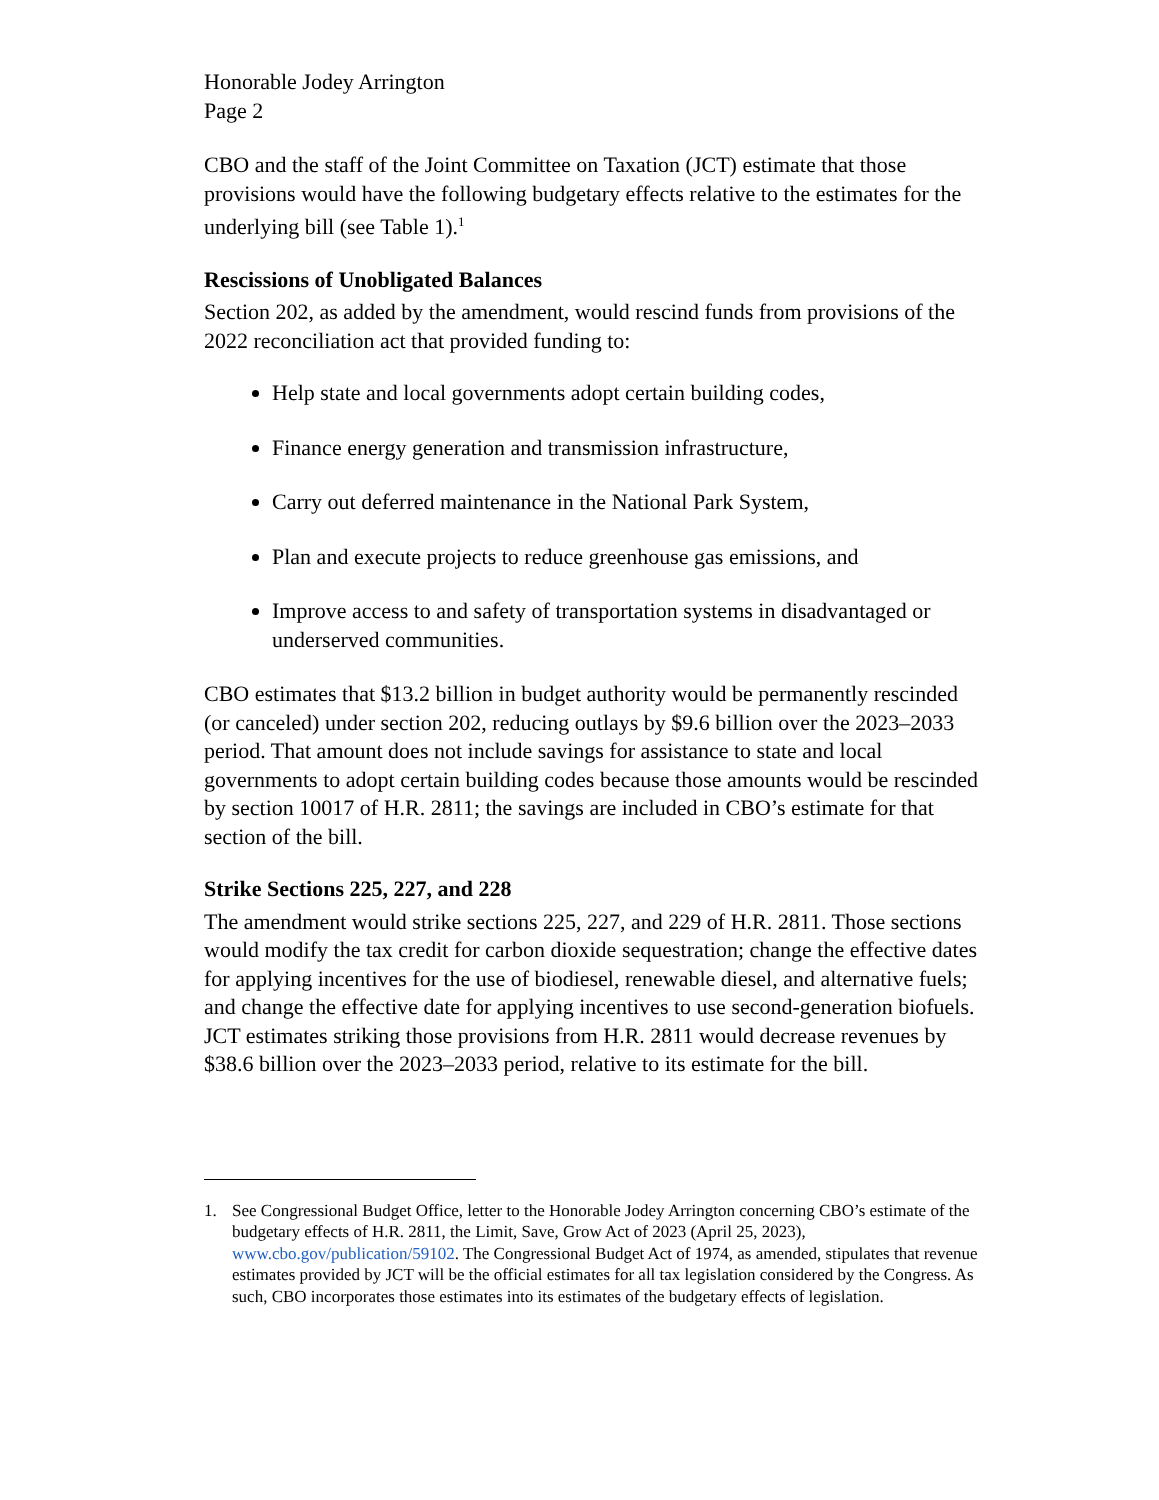Honorable Jodey Arrington
Page 2
CBO and the staff of the Joint Committee on Taxation (JCT) estimate that those provisions would have the following budgetary effects relative to the estimates for the underlying bill (see Table 1).<sup>1</sup>
Rescissions of Unobligated Balances
Section 202, as added by the amendment, would rescind funds from provisions of the 2022 reconciliation act that provided funding to:
Help state and local governments adopt certain building codes,
Finance energy generation and transmission infrastructure,
Carry out deferred maintenance in the National Park System,
Plan and execute projects to reduce greenhouse gas emissions, and
Improve access to and safety of transportation systems in disadvantaged or underserved communities.
CBO estimates that $13.2 billion in budget authority would be permanently rescinded (or canceled) under section 202, reducing outlays by $9.6 billion over the 2023–2033 period. That amount does not include savings for assistance to state and local governments to adopt certain building codes because those amounts would be rescinded by section 10017 of H.R. 2811; the savings are included in CBO’s estimate for that section of the bill.
Strike Sections 225, 227, and 228
The amendment would strike sections 225, 227, and 229 of H.R. 2811. Those sections would modify the tax credit for carbon dioxide sequestration; change the effective dates for applying incentives for the use of biodiesel, renewable diesel, and alternative fuels; and change the effective date for applying incentives to use second-generation biofuels. JCT estimates striking those provisions from H.R. 2811 would decrease revenues by $38.6 billion over the 2023–2033 period, relative to its estimate for the bill.
1. See Congressional Budget Office, letter to the Honorable Jodey Arrington concerning CBO’s estimate of the budgetary effects of H.R. 2811, the Limit, Save, Grow Act of 2023 (April 25, 2023), www.cbo.gov/publication/59102. The Congressional Budget Act of 1974, as amended, stipulates that revenue estimates provided by JCT will be the official estimates for all tax legislation considered by the Congress. As such, CBO incorporates those estimates into its estimates of the budgetary effects of legislation.